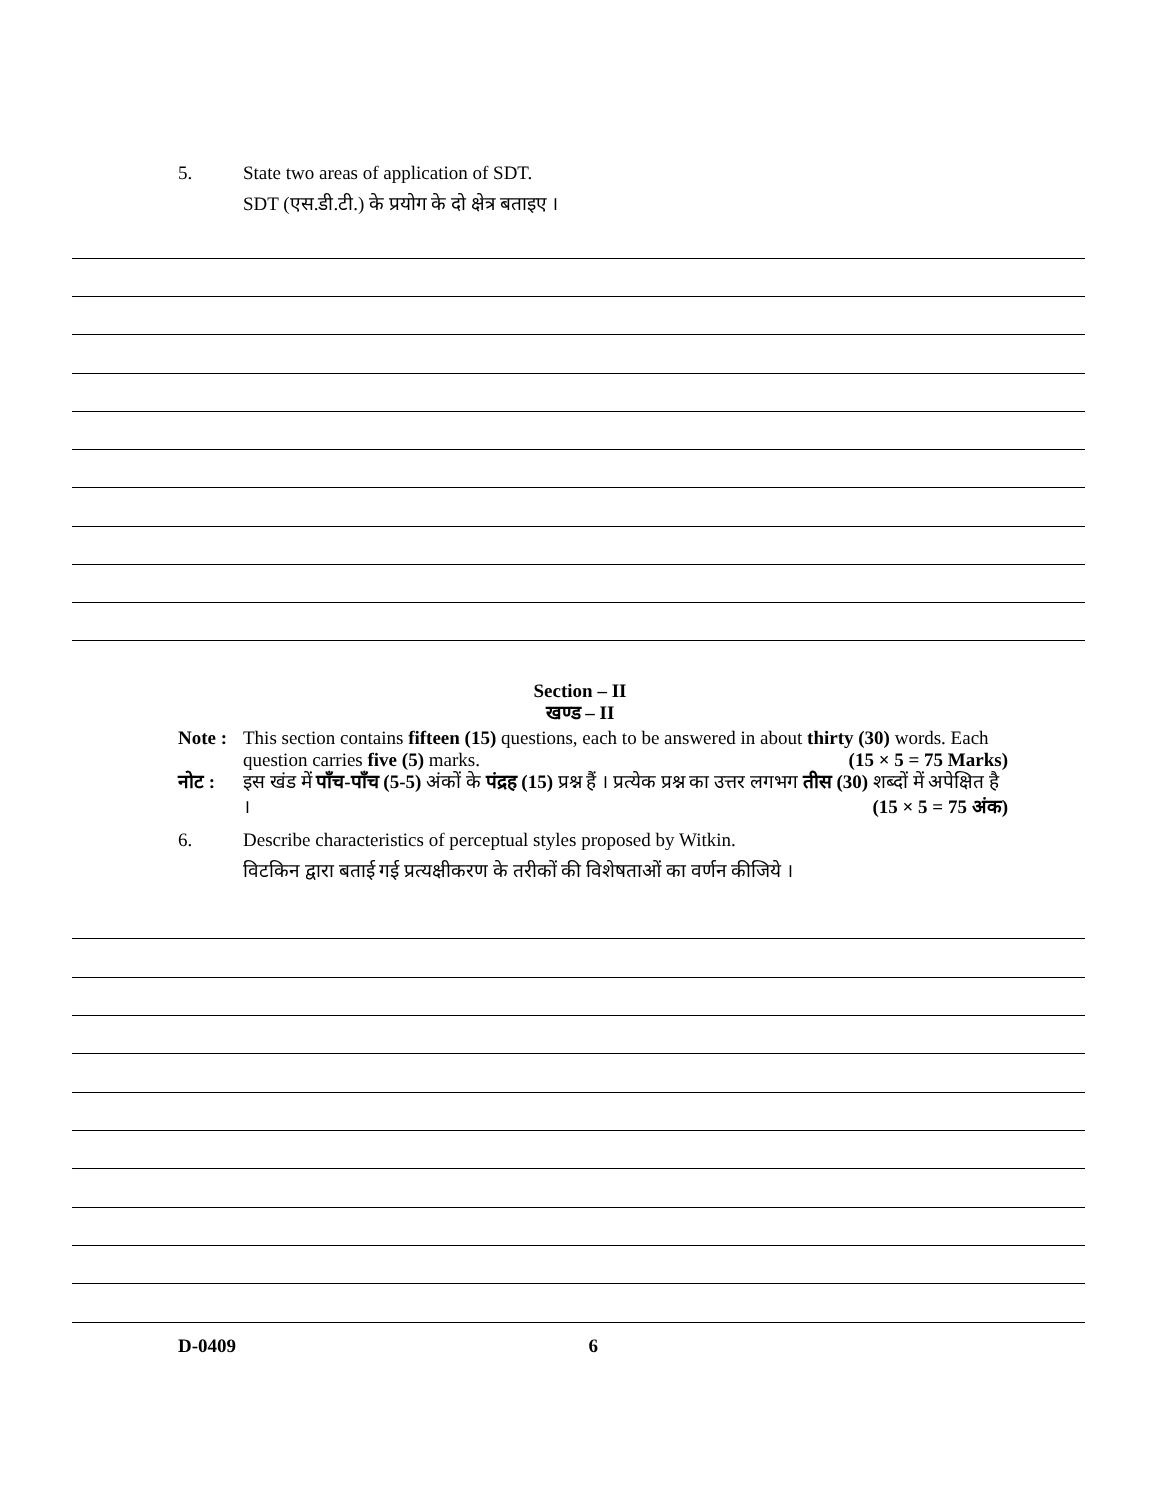5. State two areas of application of SDT.
SDT (एस.डी.टी.) के प्रयोग के दो क्षेत्र बताइए ।
Section – II
खण्ड – II
Note :
This section contains fifteen (15) questions, each to be answered in about thirty (30) words. Each question carries five (5) marks. (15 × 5 = 75 Marks)
नोट : इस खंड में पाँच-पाँच (5-5) अंकों के पंद्रह (15) प्रश्न हैं । प्रत्येक प्रश्न का उत्तर लगभग तीस (30) शब्दों में अपेक्षित है । (15 × 5 = 75 अंक)
6. Describe characteristics of perceptual styles proposed by Witkin.
विटकिन द्वारा बताई गई प्रत्यक्षीकरण के तरीकों की विशेषताओं का वर्णन कीजिये ।
D-0409 6